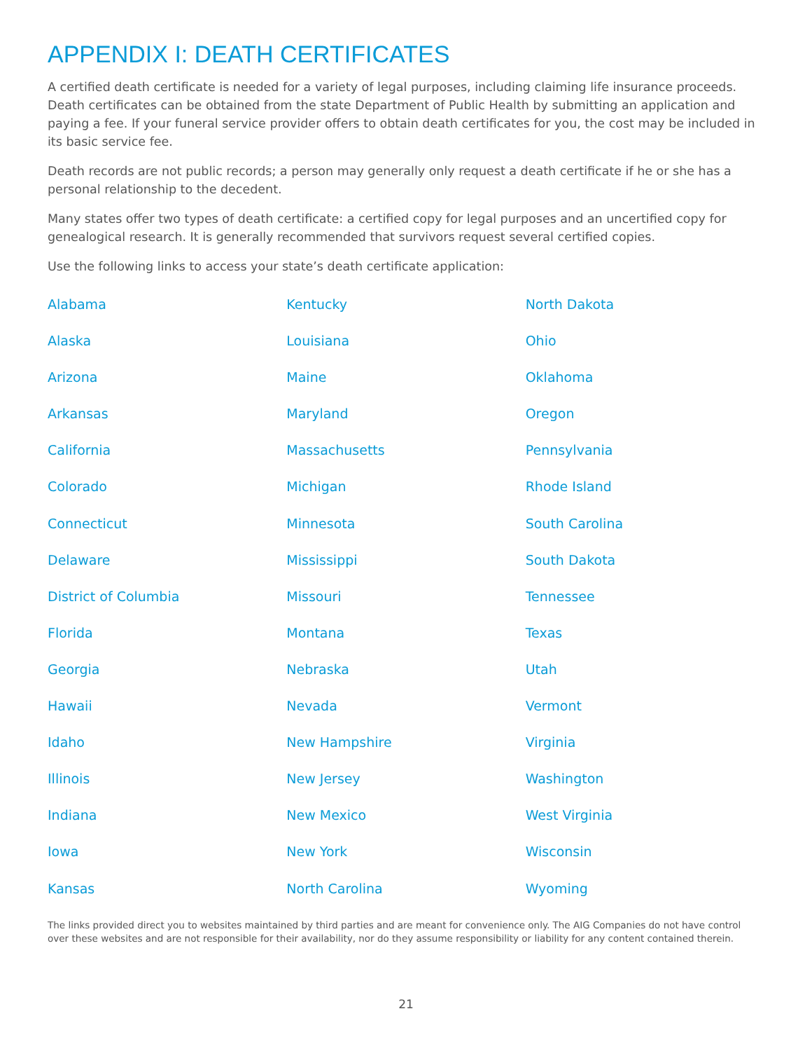APPENDIX I: DEATH CERTIFICATES
A certified death certificate is needed for a variety of legal purposes, including claiming life insurance proceeds. Death certificates can be obtained from the state Department of Public Health by submitting an application and paying a fee. If your funeral service provider offers to obtain death certificates for you, the cost may be included in its basic service fee.
Death records are not public records; a person may generally only request a death certificate if he or she has a personal relationship to the decedent.
Many states offer two types of death certificate: a certified copy for legal purposes and an uncertified copy for genealogical research. It is generally recommended that survivors request several certified copies.
Use the following links to access your state’s death certificate application:
Alabama
Alaska
Arizona
Arkansas
California
Colorado
Connecticut
Delaware
District of Columbia
Florida
Georgia
Hawaii
Idaho
Illinois
Indiana
Iowa
Kansas
Kentucky
Louisiana
Maine
Maryland
Massachusetts
Michigan
Minnesota
Mississippi
Missouri
Montana
Nebraska
Nevada
New Hampshire
New Jersey
New Mexico
New York
North Carolina
North Dakota
Ohio
Oklahoma
Oregon
Pennsylvania
Rhode Island
South Carolina
South Dakota
Tennessee
Texas
Utah
Vermont
Virginia
Washington
West Virginia
Wisconsin
Wyoming
The links provided direct you to websites maintained by third parties and are meant for convenience only. The AIG Companies do not have control over these websites and are not responsible for their availability, nor do they assume responsibility or liability for any content contained therein.
21